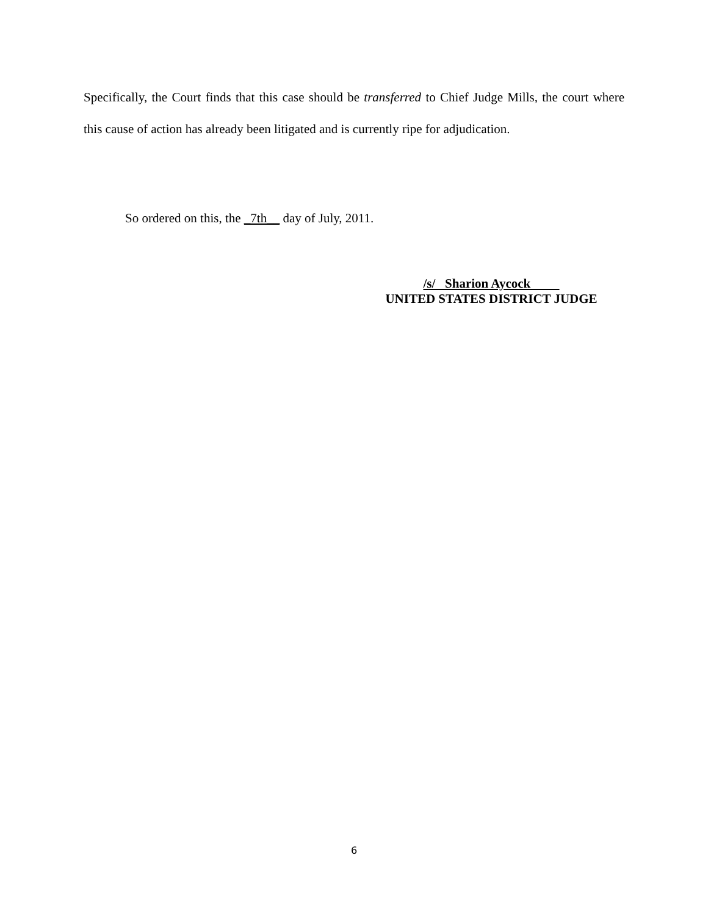Specifically, the Court finds that this case should be transferred to Chief Judge Mills, the court where this cause of action has already been litigated and is currently ripe for adjudication.
So ordered on this, the _7th__ day of July, 2011.
/s/ Sharion Aycock
UNITED STATES DISTRICT JUDGE
6